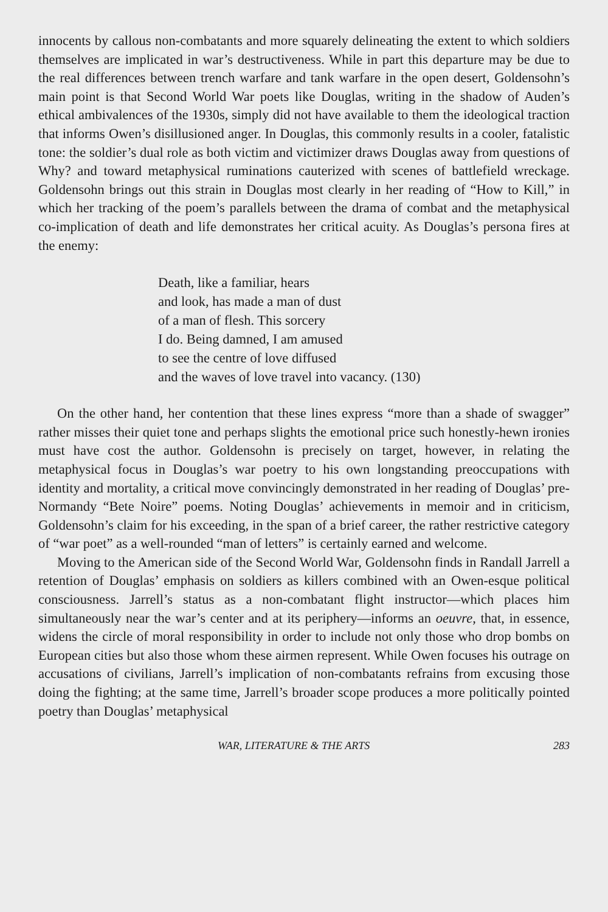innocents by callous non-combatants and more squarely delineating the extent to which soldiers themselves are implicated in war’s destructiveness. While in part this departure may be due to the real differences between trench warfare and tank warfare in the open desert, Goldensohn’s main point is that Second World War poets like Douglas, writing in the shadow of Auden’s ethical ambivalences of the 1930s, simply did not have available to them the ideological traction that informs Owen’s disillusioned anger. In Douglas, this commonly results in a cooler, fatalistic tone: the soldier’s dual role as both victim and victimizer draws Douglas away from questions of Why? and toward metaphysical ruminations cauterized with scenes of battlefield wreckage. Goldensohn brings out this strain in Douglas most clearly in her reading of “How to Kill,” in which her tracking of the poem’s parallels between the drama of combat and the metaphysical co-implication of death and life demonstrates her critical acuity. As Douglas’s persona fires at the enemy:
Death, like a familiar, hears
and look, has made a man of dust
of a man of flesh. This sorcery
I do. Being damned, I am amused
to see the centre of love diffused
and the waves of love travel into vacancy. (130)
On the other hand, her contention that these lines express “more than a shade of swagger” rather misses their quiet tone and perhaps slights the emotional price such honestly-hewn ironies must have cost the author. Goldensohn is precisely on target, however, in relating the metaphysical focus in Douglas’s war poetry to his own longstanding preoccupations with identity and mortality, a critical move convincingly demonstrated in her reading of Douglas’ pre-Normandy “Bete Noire” poems. Noting Douglas’ achievements in memoir and in criticism, Goldensohn’s claim for his exceeding, in the span of a brief career, the rather restrictive category of “war poet” as a well-rounded “man of letters” is certainly earned and welcome.
Moving to the American side of the Second World War, Goldensohn finds in Randall Jarrell a retention of Douglas’ emphasis on soldiers as killers combined with an Owen-esque political consciousness. Jarrell’s status as a non-combatant flight instructor—which places him simultaneously near the war’s center and at its periphery—informs an oeuvre, that, in essence, widens the circle of moral responsibility in order to include not only those who drop bombs on European cities but also those whom these airmen represent. While Owen focuses his outrage on accusations of civilians, Jarrell’s implication of non-combatants refrains from excusing those doing the fighting; at the same time, Jarrell’s broader scope produces a more politically pointed poetry than Douglas’ metaphysical
WAR, LITERATURE & THE ARTS 283